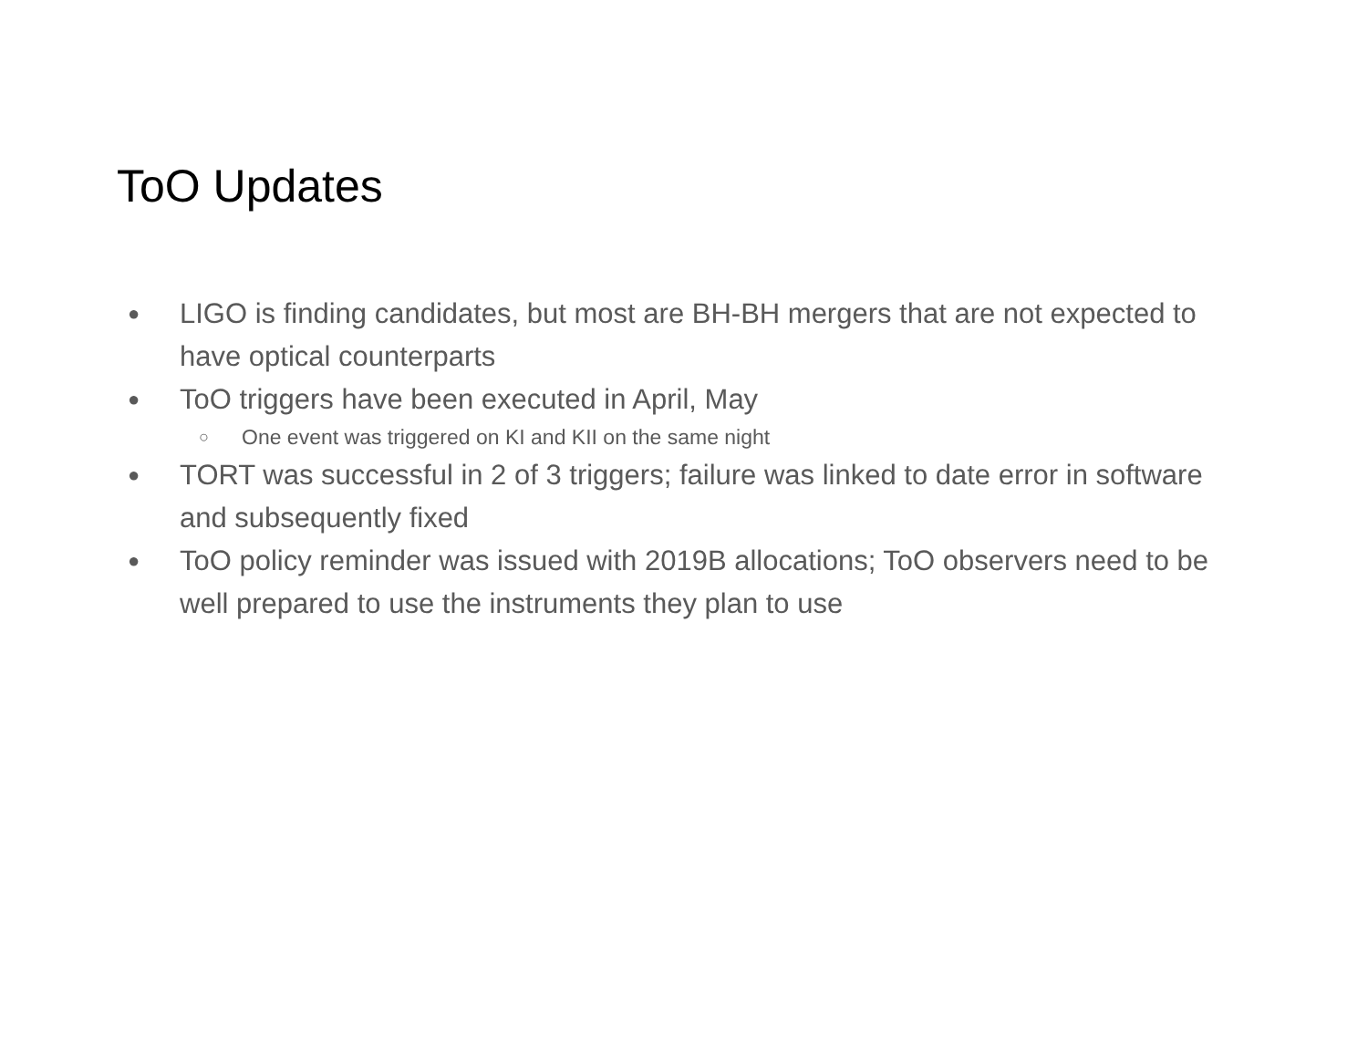ToO Updates
● LIGO is finding candidates, but most are BH-BH mergers that are not expected to have optical counterparts
● ToO triggers have been executed in April, May
○ One event was triggered on KI and KII on the same night
● TORT was successful in 2 of 3 triggers; failure was linked to date error in software and subsequently fixed
● ToO policy reminder was issued with 2019B allocations; ToO observers need to be well prepared to use the instruments they plan to use